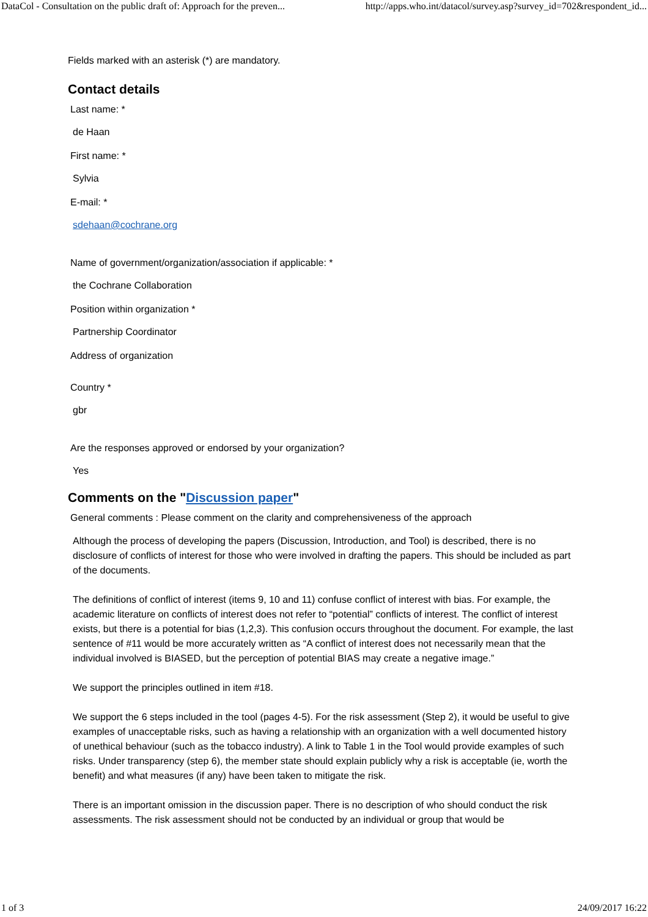DataCol - Consultation on the public draft of: Approach for the preven... http://apps.who.int/datacol/survey.asp?survey_id=702&respondent_id...
Fields marked with an asterisk (*) are mandatory.
Contact details
Last name: *
de Haan
First name: *
Sylvia
E-mail: *
sdehaan@cochrane.org
Name of government/organization/association if applicable: *
the Cochrane Collaboration
Position within organization *
Partnership Coordinator
Address of organization
Country *
gbr
Are the responses approved or endorsed by your organization?
Yes
Comments on the "Discussion paper"
General comments : Please comment on the clarity and comprehensiveness of the approach
Although the process of developing the papers (Discussion, Introduction, and Tool) is described, there is no disclosure of conflicts of interest for those who were involved in drafting the papers. This should be included as part of the documents.
The definitions of conflict of interest (items 9, 10 and 11) confuse conflict of interest with bias. For example, the academic literature on conflicts of interest does not refer to “potential” conflicts of interest. The conflict of interest exists, but there is a potential for bias (1,2,3). This confusion occurs throughout the document. For example, the last sentence of #11 would be more accurately written as “A conflict of interest does not necessarily mean that the individual involved is BIASED, but the perception of potential BIAS may create a negative image.”
We support the principles outlined in item #18.
We support the 6 steps included in the tool (pages 4-5). For the risk assessment (Step 2), it would be useful to give examples of unacceptable risks, such as having a relationship with an organization with a well documented history of unethical behaviour (such as the tobacco industry). A link to Table 1 in the Tool would provide examples of such risks. Under transparency (step 6), the member state should explain publicly why a risk is acceptable (ie, worth the benefit) and what measures (if any) have been taken to mitigate the risk.
There is an important omission in the discussion paper. There is no description of who should conduct the risk assessments. The risk assessment should not be conducted by an individual or group that would be
1 of 3 24/09/2017 16:22